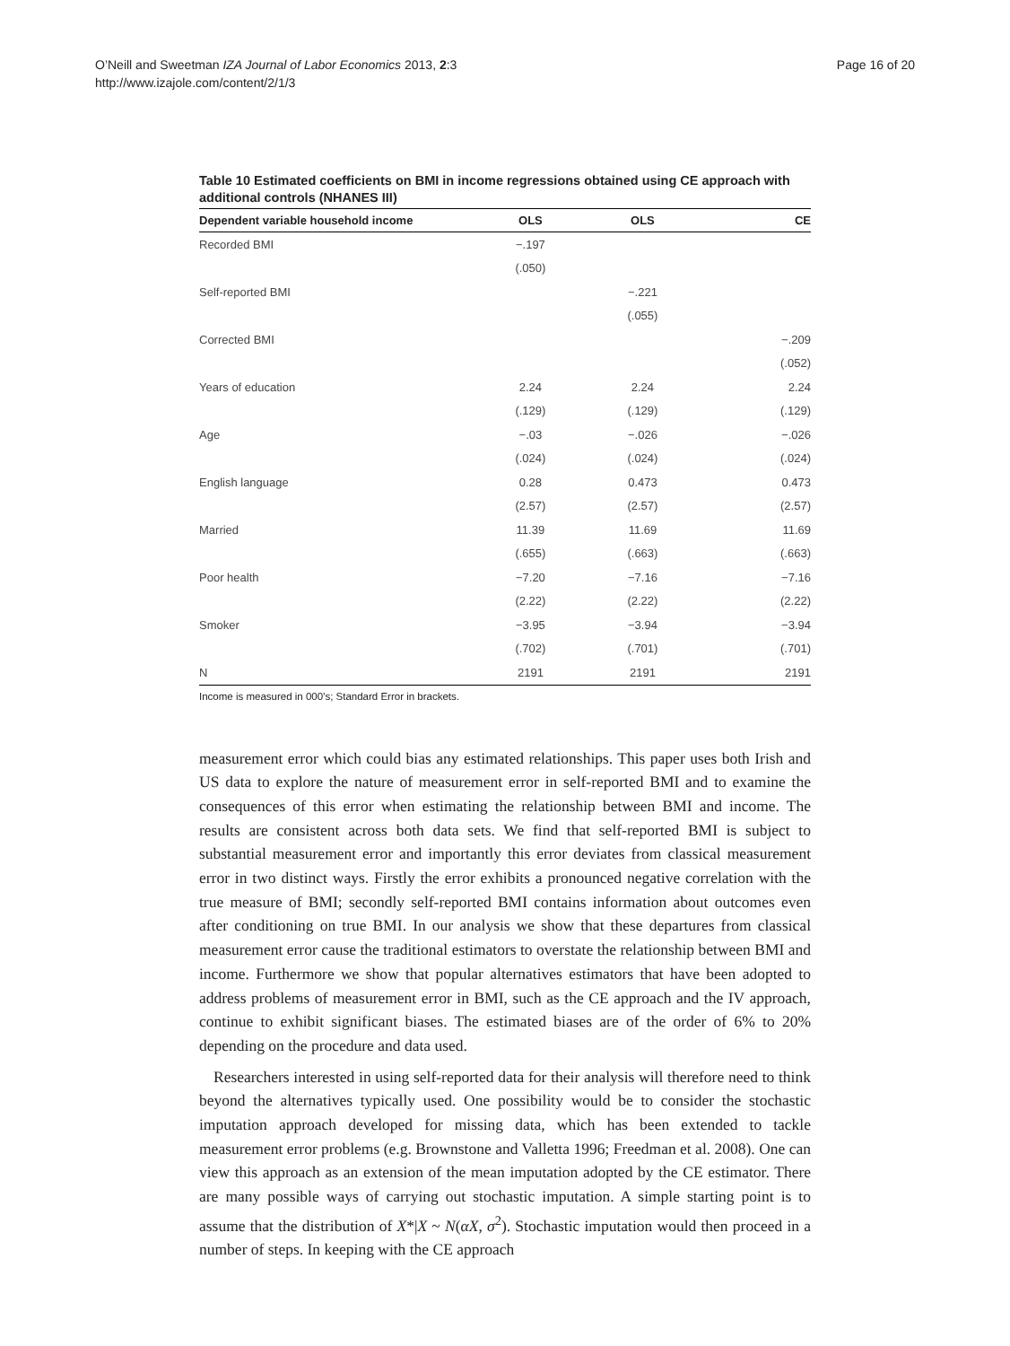O’Neill and Sweetman IZA Journal of Labor Economics 2013, 2:3
http://www.izajole.com/content/2/1/3
Page 16 of 20
Table 10 Estimated coefficients on BMI in income regressions obtained using CE approach with additional controls (NHANES III)
| Dependent variable household income | OLS | OLS | CE |
| --- | --- | --- | --- |
| Recorded BMI | −.197 | | |
| | (.050) | | |
| Self-reported BMI | | −.221 | |
| | | (.055) | |
| Corrected BMI | | | −.209 |
| | | | (.052) |
| Years of education | 2.24 | 2.24 | 2.24 |
| | (.129) | (.129) | (.129) |
| Age | −.03 | −.026 | −.026 |
| | (.024) | (.024) | (.024) |
| English language | 0.28 | 0.473 | 0.473 |
| | (2.57) | (2.57) | (2.57) |
| Married | 11.39 | 11.69 | 11.69 |
| | (.655) | (.663) | (.663) |
| Poor health | −7.20 | −7.16 | −7.16 |
| | (2.22) | (2.22) | (2.22) |
| Smoker | −3.95 | −3.94 | −3.94 |
| | (.702) | (.701) | (.701) |
| N | 2191 | 2191 | 2191 |
Income is measured in 000’s; Standard Error in brackets.
measurement error which could bias any estimated relationships. This paper uses both Irish and US data to explore the nature of measurement error in self-reported BMI and to examine the consequences of this error when estimating the relationship between BMI and income. The results are consistent across both data sets. We find that self-reported BMI is subject to substantial measurement error and importantly this error deviates from classical measurement error in two distinct ways. Firstly the error exhibits a pronounced negative correlation with the true measure of BMI; secondly self-reported BMI contains information about outcomes even after conditioning on true BMI. In our analysis we show that these departures from classical measurement error cause the traditional estimators to overstate the relationship between BMI and income. Furthermore we show that popular alternatives estimators that have been adopted to address problems of measurement error in BMI, such as the CE approach and the IV approach, continue to exhibit significant biases. The estimated biases are of the order of 6% to 20% depending on the procedure and data used.
Researchers interested in using self-reported data for their analysis will therefore need to think beyond the alternatives typically used. One possibility would be to consider the stochastic imputation approach developed for missing data, which has been extended to tackle measurement error problems (e.g. Brownstone and Valletta 1996; Freedman et al. 2008). One can view this approach as an extension of the mean imputation adopted by the CE estimator. There are many possible ways of carrying out stochastic imputation. A simple starting point is to assume that the distribution of X*|X ~ N(αX, σ<sup>2</sup>). Stochastic imputation would then proceed in a number of steps. In keeping with the CE approach